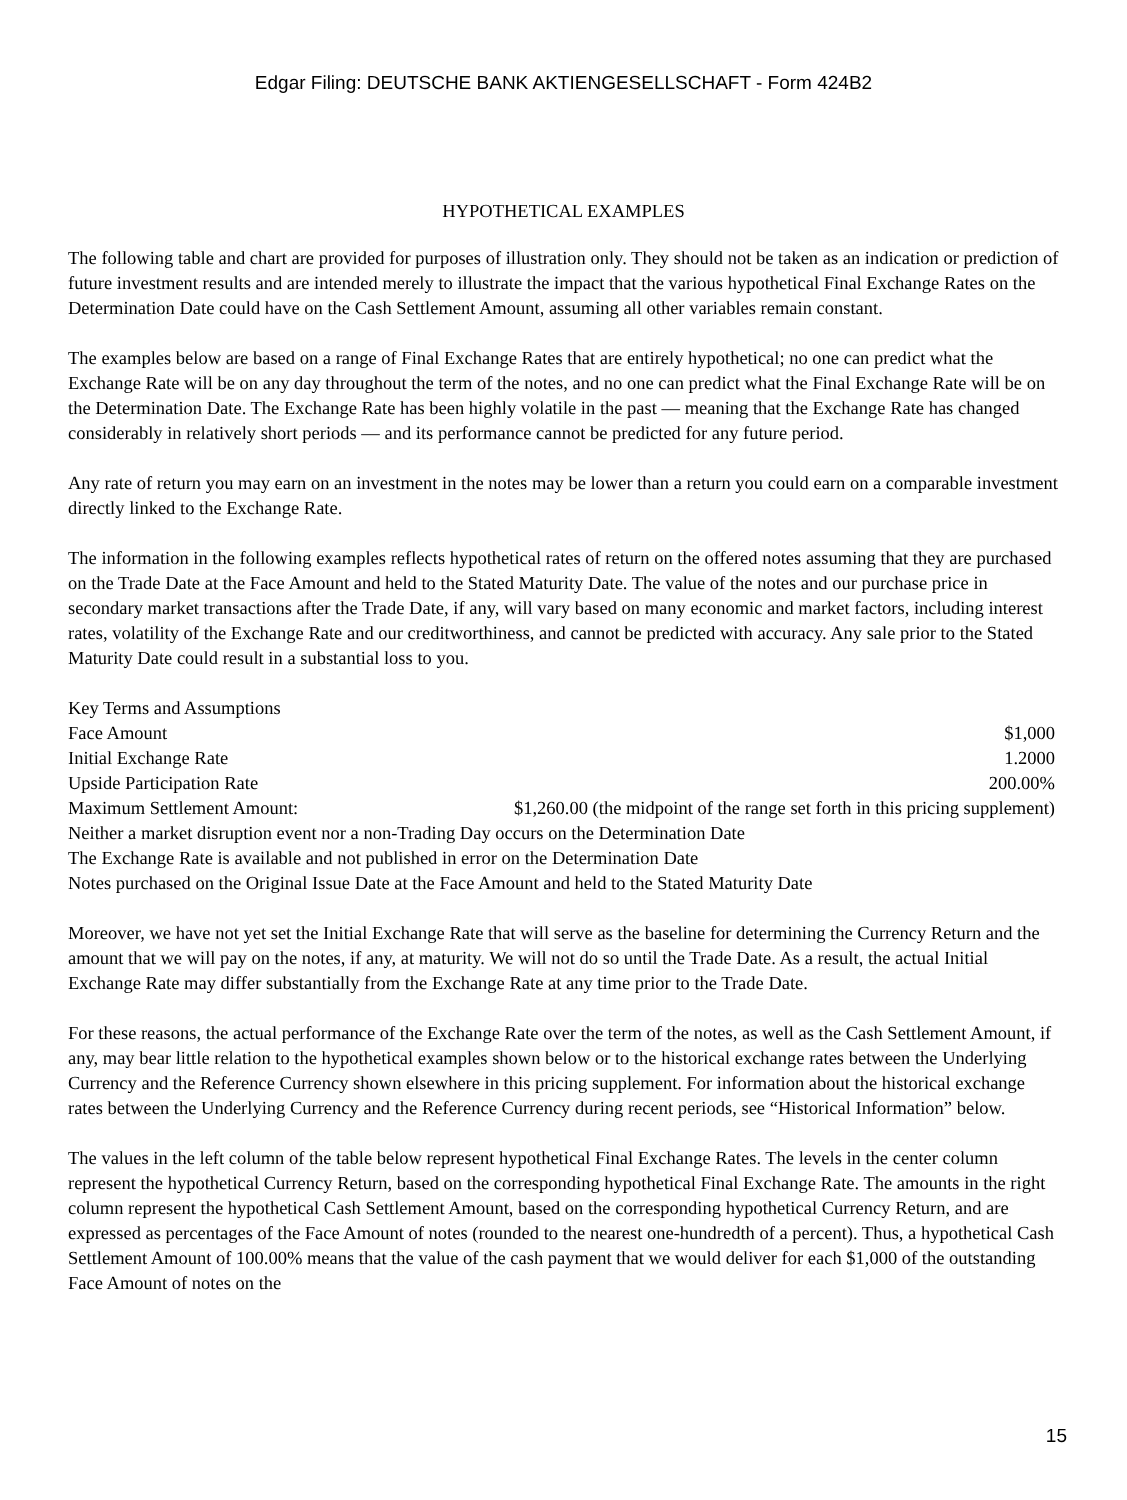Edgar Filing: DEUTSCHE BANK AKTIENGESELLSCHAFT - Form 424B2
HYPOTHETICAL EXAMPLES
The following table and chart are provided for purposes of illustration only. They should not be taken as an indication or prediction of future investment results and are intended merely to illustrate the impact that the various hypothetical Final Exchange Rates on the Determination Date could have on the Cash Settlement Amount, assuming all other variables remain constant.
The examples below are based on a range of Final Exchange Rates that are entirely hypothetical; no one can predict what the Exchange Rate will be on any day throughout the term of the notes, and no one can predict what the Final Exchange Rate will be on the Determination Date. The Exchange Rate has been highly volatile in the past — meaning that the Exchange Rate has changed considerably in relatively short periods — and its performance cannot be predicted for any future period.
Any rate of return you may earn on an investment in the notes may be lower than a return you could earn on a comparable investment directly linked to the Exchange Rate.
The information in the following examples reflects hypothetical rates of return on the offered notes assuming that they are purchased on the Trade Date at the Face Amount and held to the Stated Maturity Date. The value of the notes and our purchase price in secondary market transactions after the Trade Date, if any, will vary based on many economic and market factors, including interest rates, volatility of the Exchange Rate and our creditworthiness, and cannot be predicted with accuracy. Any sale prior to the Stated Maturity Date could result in a substantial loss to you.
| Key Terms and Assumptions | |
| Face Amount | $1,000 |
| Initial Exchange Rate | 1.2000 |
| Upside Participation Rate | 200.00% |
| Maximum Settlement Amount: | $1,260.00 (the midpoint of the range set forth in this pricing supplement) |
| Neither a market disruption event nor a non-Trading Day occurs on the Determination Date | |
| The Exchange Rate is available and not published in error on the Determination Date | |
| Notes purchased on the Original Issue Date at the Face Amount and held to the Stated Maturity Date | |
Moreover, we have not yet set the Initial Exchange Rate that will serve as the baseline for determining the Currency Return and the amount that we will pay on the notes, if any, at maturity. We will not do so until the Trade Date. As a result, the actual Initial Exchange Rate may differ substantially from the Exchange Rate at any time prior to the Trade Date.
For these reasons, the actual performance of the Exchange Rate over the term of the notes, as well as the Cash Settlement Amount, if any, may bear little relation to the hypothetical examples shown below or to the historical exchange rates between the Underlying Currency and the Reference Currency shown elsewhere in this pricing supplement. For information about the historical exchange rates between the Underlying Currency and the Reference Currency during recent periods, see “Historical Information” below.
The values in the left column of the table below represent hypothetical Final Exchange Rates. The levels in the center column represent the hypothetical Currency Return, based on the corresponding hypothetical Final Exchange Rate. The amounts in the right column represent the hypothetical Cash Settlement Amount, based on the corresponding hypothetical Currency Return, and are expressed as percentages of the Face Amount of notes (rounded to the nearest one-hundredth of a percent). Thus, a hypothetical Cash Settlement Amount of 100.00% means that the value of the cash payment that we would deliver for each $1,000 of the outstanding Face Amount of notes on the
15